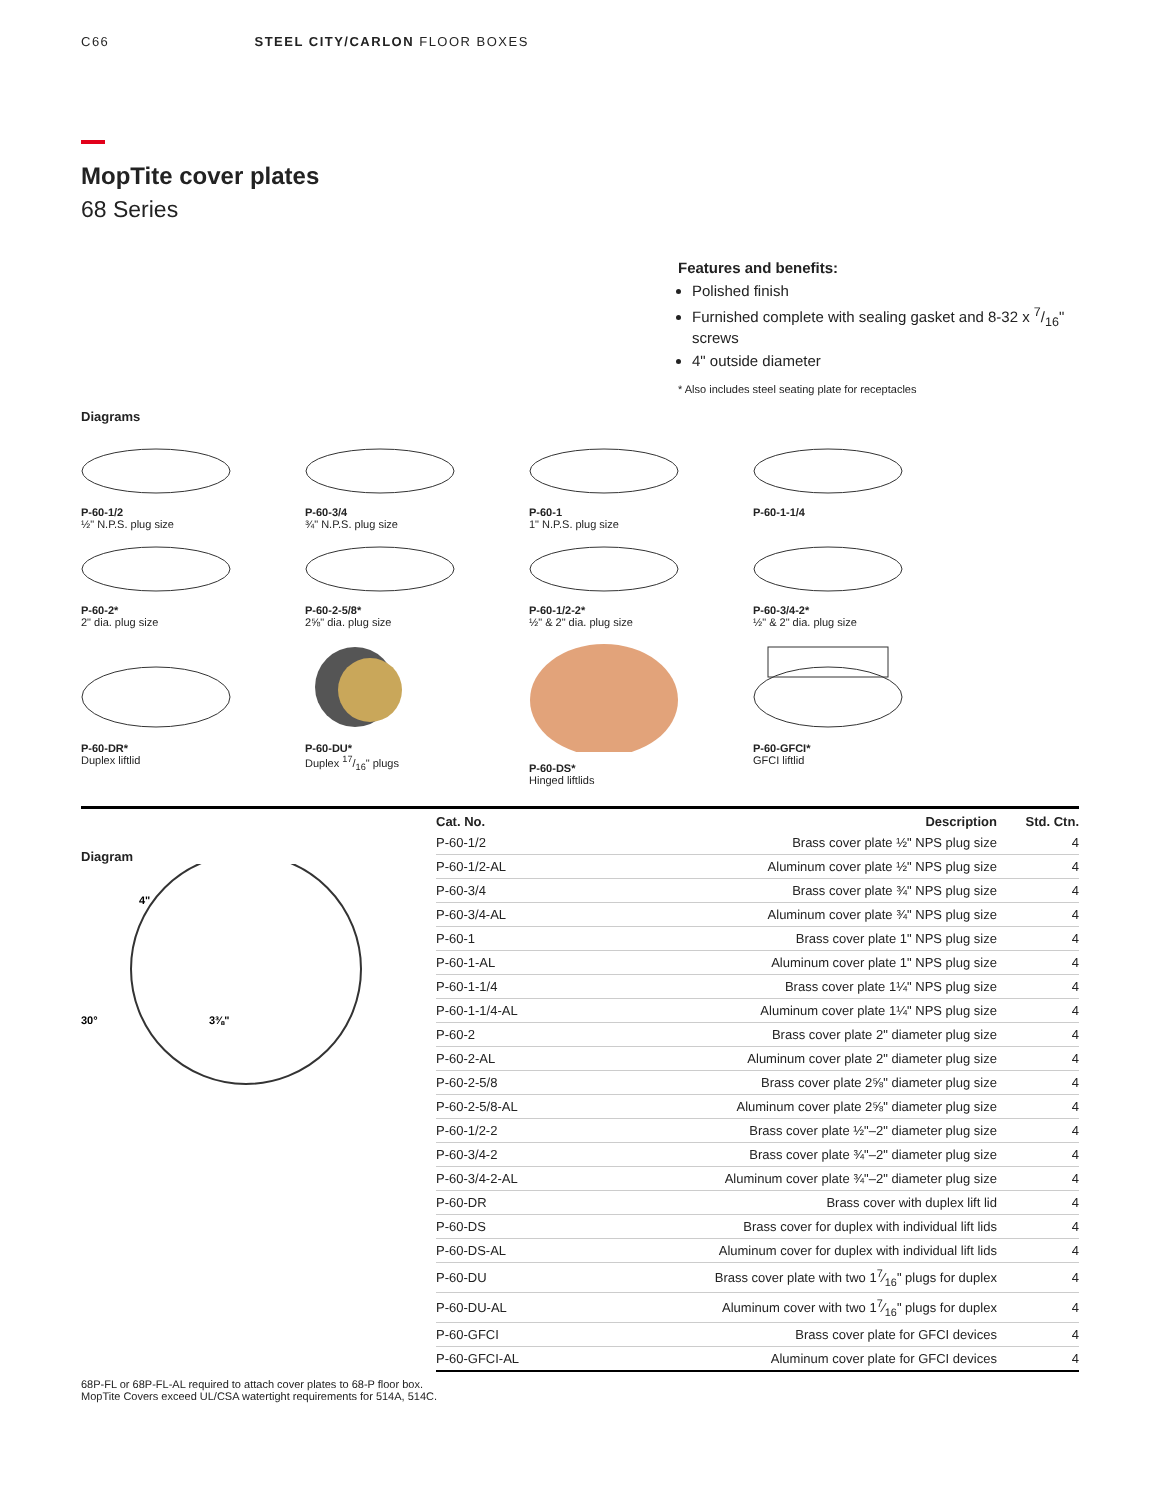C66 STEEL CITY/CARLON FLOOR BOXES
MopTite cover plates
68 Series
Features and benefits:
Polished finish
Furnished complete with sealing gasket and 8-32 x 7/16" screws
4" outside diameter
* Also includes steel seating plate for receptacles
Diagrams
P-60-1/2
½" N.P.S. plug size
P-60-3/4
¾" N.P.S. plug size
P-60-1
1" N.P.S. plug size
P-60-1-1/4
P-60-2*
2" dia. plug size
P-60-2-5/8*
2⅝" dia. plug size
P-60-1/2-2*
½" & 2" dia. plug size
P-60-3/4-2*
½" & 2" dia. plug size
P-60-DR*
Duplex liftlid
P-60-DU*
Duplex 17/16" plugs
P-60-DS*
Hinged liftlids
P-60-GFCI*
GFCI liftlid
Diagram
4"
3⅜"
30°
| Cat. No. | Description | Std. Ctn. |
| --- | --- | --- |
| P-60-1/2 | Brass cover plate ½" NPS plug size | 4 |
| P-60-1/2-AL | Aluminum cover plate ½" NPS plug size | 4 |
| P-60-3/4 | Brass cover plate ¾" NPS plug size | 4 |
| P-60-3/4-AL | Aluminum cover plate ¾" NPS plug size | 4 |
| P-60-1 | Brass cover plate 1" NPS plug size | 4 |
| P-60-1-AL | Aluminum cover plate 1" NPS plug size | 4 |
| P-60-1-1/4 | Brass cover plate 1¼" NPS plug size | 4 |
| P-60-1-1/4-AL | Aluminum cover plate 1¼" NPS plug size | 4 |
| P-60-2 | Brass cover plate 2" diameter plug size | 4 |
| P-60-2-AL | Aluminum cover plate 2" diameter plug size | 4 |
| P-60-2-5/8 | Brass cover plate 2⅝" diameter plug size | 4 |
| P-60-2-5/8-AL | Aluminum cover plate 2⅝" diameter plug size | 4 |
| P-60-1/2-2 | Brass cover plate ½"–2" diameter plug size | 4 |
| P-60-3/4-2 | Brass cover plate ¾"–2" diameter plug size | 4 |
| P-60-3/4-2-AL | Aluminum cover plate ¾"–2" diameter plug size | 4 |
| P-60-DR | Brass cover with duplex lift lid | 4 |
| P-60-DS | Brass cover for duplex with individual lift lids | 4 |
| P-60-DS-AL | Aluminum cover for duplex with individual lift lids | 4 |
| P-60-DU | Brass cover plate with two 17⁄16" plugs for duplex | 4 |
| P-60-DU-AL | Aluminum cover with two 17⁄16" plugs for duplex | 4 |
| P-60-GFCI | Brass cover plate for GFCI devices | 4 |
| P-60-GFCI-AL | Aluminum cover plate for GFCI devices | 4 |
68P-FL or 68P-FL-AL required to attach cover plates to 68-P floor box.
MopTite Covers exceed UL/CSA watertight requirements for 514A, 514C.